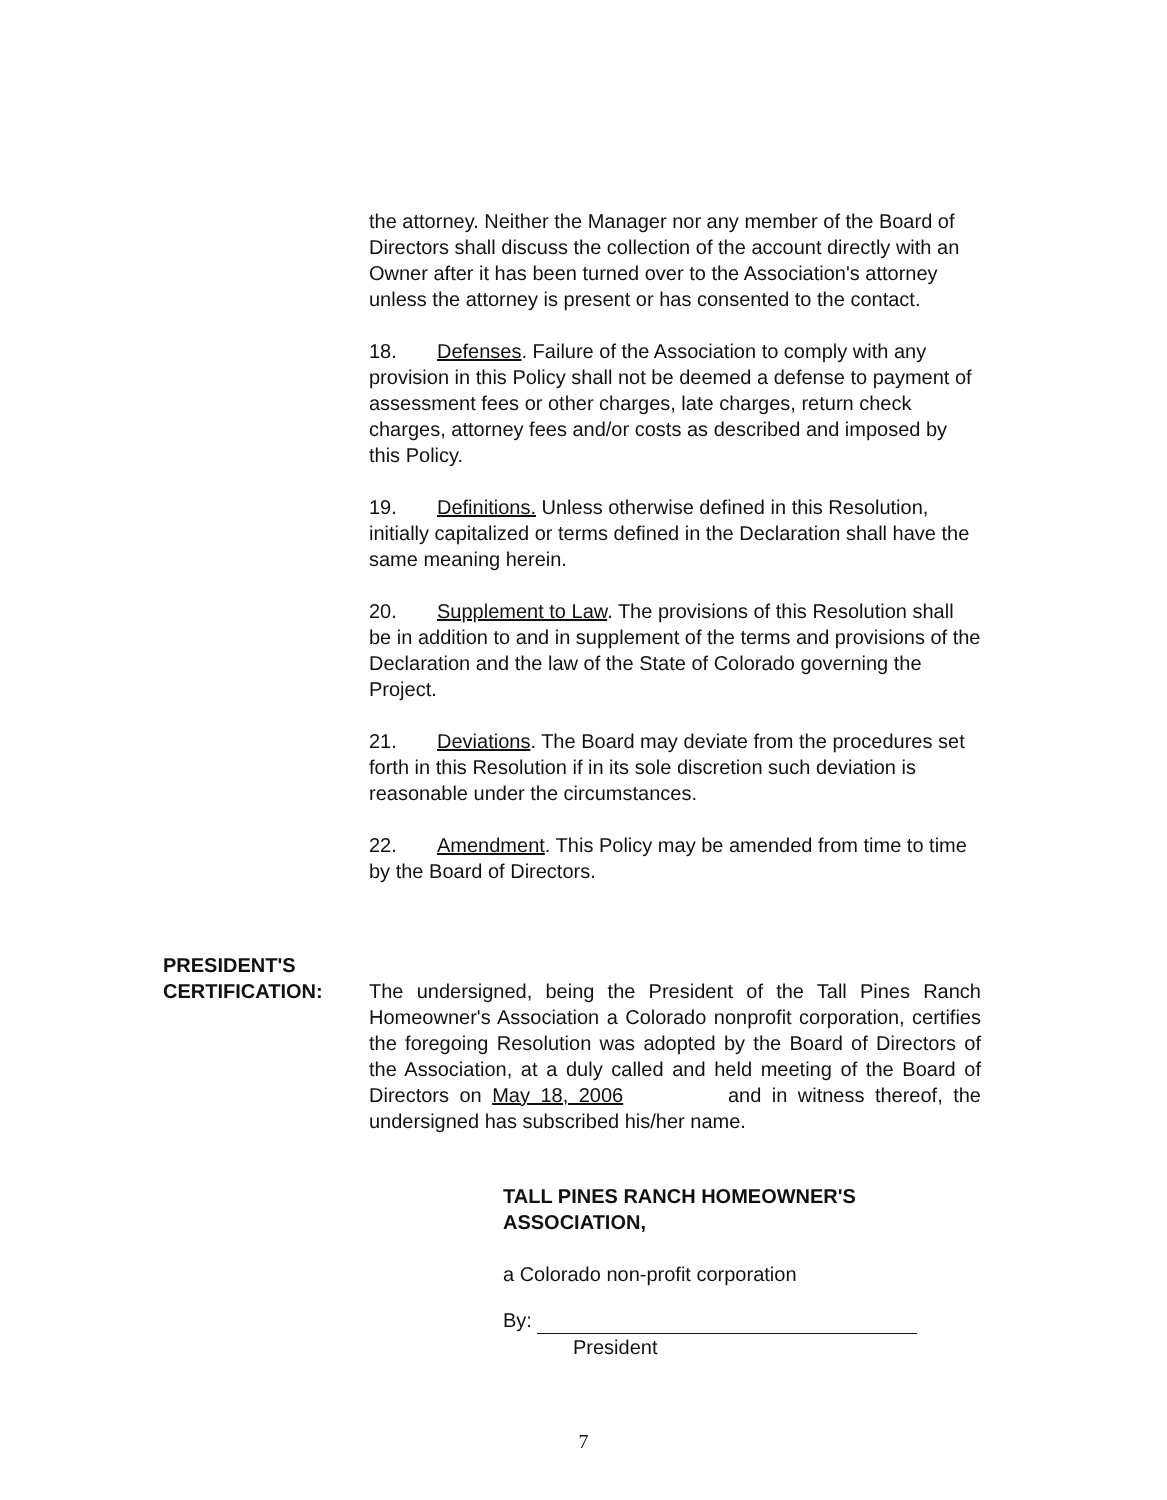the attorney. Neither the Manager nor any member of the Board of Directors shall discuss the collection of the account directly with an Owner after it has been turned over to the Association's attorney unless the attorney is present or has consented to the contact.
18. Defenses. Failure of the Association to comply with any provision in this Policy shall not be deemed a defense to payment of assessment fees or other charges, late charges, return check charges, attorney fees and/or costs as described and imposed by this Policy.
19. Definitions. Unless otherwise defined in this Resolution, initially capitalized or terms defined in the Declaration shall have the same meaning herein.
20. Supplement to Law. The provisions of this Resolution shall be in addition to and in supplement of the terms and provisions of the Declaration and the law of the State of Colorado governing the Project.
21. Deviations. The Board may deviate from the procedures set forth in this Resolution if in its sole discretion such deviation is reasonable under the circumstances.
22. Amendment. This Policy may be amended from time to time by the Board of Directors.
PRESIDENT'S
CERTIFICATION:
The undersigned, being the President of the Tall Pines Ranch Homeowner's Association a Colorado nonprofit corporation, certifies the foregoing Resolution was adopted by the Board of Directors of the Association, at a duly called and held meeting of the Board of Directors on May 18, 2006 and in witness thereof, the undersigned has subscribed his/her name.
TALL PINES RANCH HOMEOWNER'S ASSOCIATION,
a Colorado non-profit corporation
By:
President
7